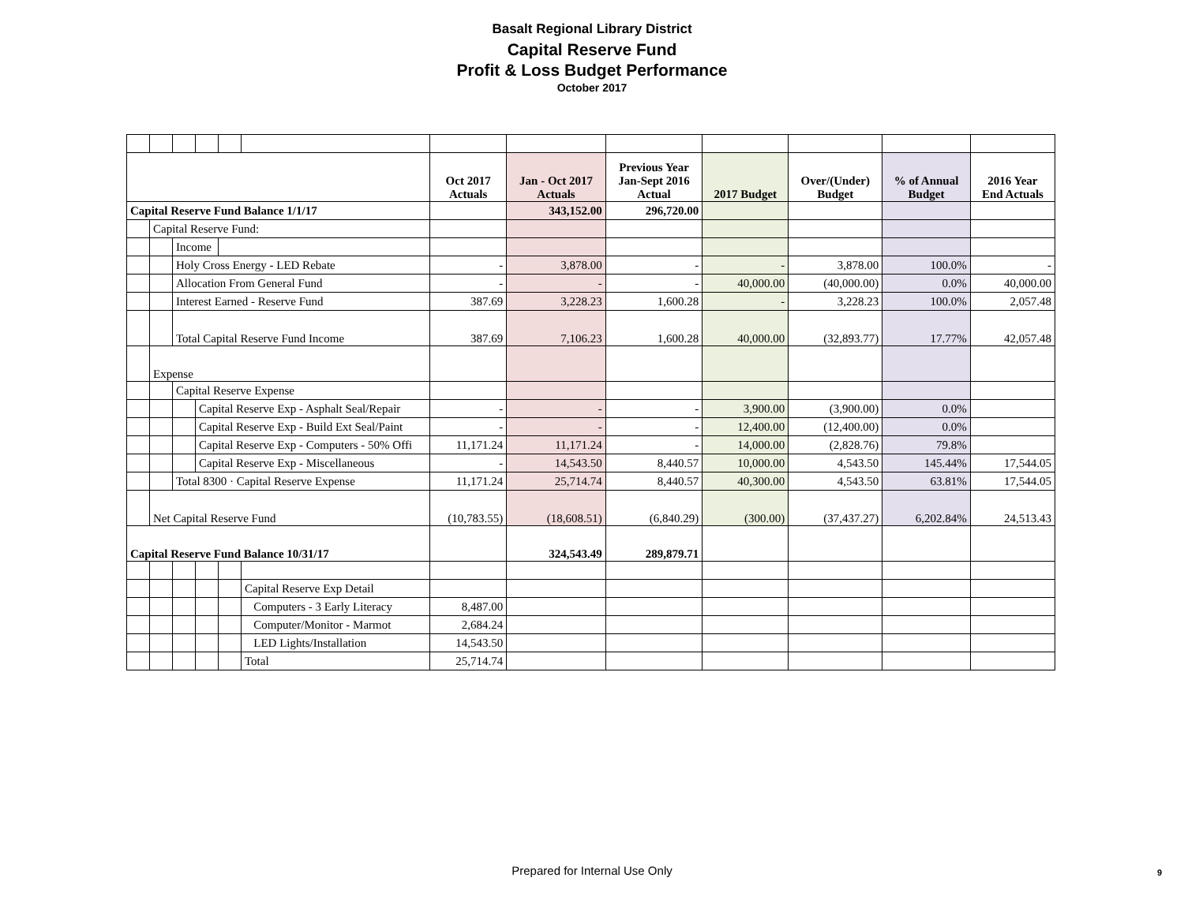Basalt Regional Library District
Capital Reserve Fund
Profit & Loss Budget Performance
October 2017
| | | | | | | Oct 2017 Actuals | Jan - Oct 2017 Actuals | Previous Year Jan-Sept 2016 Actual | 2017 Budget | Over/(Under) Budget | % of Annual Budget | 2016 Year End Actuals |
| --- | --- | --- | --- | --- | --- | --- | --- | --- | --- | --- | --- | --- |
| Capital Reserve Fund Balance 1/1/17 | | | | | | | 343,152.00 | 296,720.00 | | | | |
| | Capital Reserve Fund: | | | | | | | | | | | |
| | | Income | | | | | | | | | | |
| | | Holy Cross Energy - LED Rebate | | | | - | 3,878.00 | - | - | 3,878.00 | 100.0% | - |
| | | Allocation From General Fund | | | | - | - | - | 40,000.00 | (40,000.00) | 0.0% | 40,000.00 |
| | | Interest Earned - Reserve Fund | | | | 387.69 | 3,228.23 | 1,600.28 | - | 3,228.23 | 100.0% | 2,057.48 |
| | | Total Capital Reserve Fund Income | | | | 387.69 | 7,106.23 | 1,600.28 | 40,000.00 | (32,893.77) | 17.77% | 42,057.48 |
| | Expense | | | | | | | | | | | |
| | | Capital Reserve Expense | | | | | | | | | | |
| | | | Capital Reserve Exp - Asphalt Seal/Repair | | | - | - | - | 3,900.00 | (3,900.00) | 0.0% | |
| | | | Capital Reserve Exp - Build Ext Seal/Paint | | | - | - | - | 12,400.00 | (12,400.00) | 0.0% | |
| | | | Capital Reserve Exp - Computers - 50% Offi | | | 11,171.24 | 11,171.24 | - | 14,000.00 | (2,828.76) | 79.8% | |
| | | | Capital Reserve Exp - Miscellaneous | | | - | 14,543.50 | 8,440.57 | 10,000.00 | 4,543.50 | 145.44% | 17,544.05 |
| | | Total 8300 · Capital Reserve Expense | | | | 11,171.24 | 25,714.74 | 8,440.57 | 40,300.00 | 4,543.50 | 63.81% | 17,544.05 |
| | Net Capital Reserve Fund | | | | | (10,783.55) | (18,608.51) | (6,840.29) | (300.00) | (37,437.27) | 6,202.84% | 24,513.43 |
| Capital Reserve Fund Balance 10/31/17 | | | | | | | 324,543.49 | 289,879.71 | | | | |
| | | | | | Capital Reserve Exp Detail | | | | | | | |
| | | | | | Computers - 3 Early Literacy | 8,487.00 | | | | | | |
| | | | | | Computer/Monitor - Marmot | 2,684.24 | | | | | | |
| | | | | | LED Lights/Installation | 14,543.50 | | | | | | |
| | | | | | Total | 25,714.74 | | | | | | |
Prepared for Internal Use Only 9